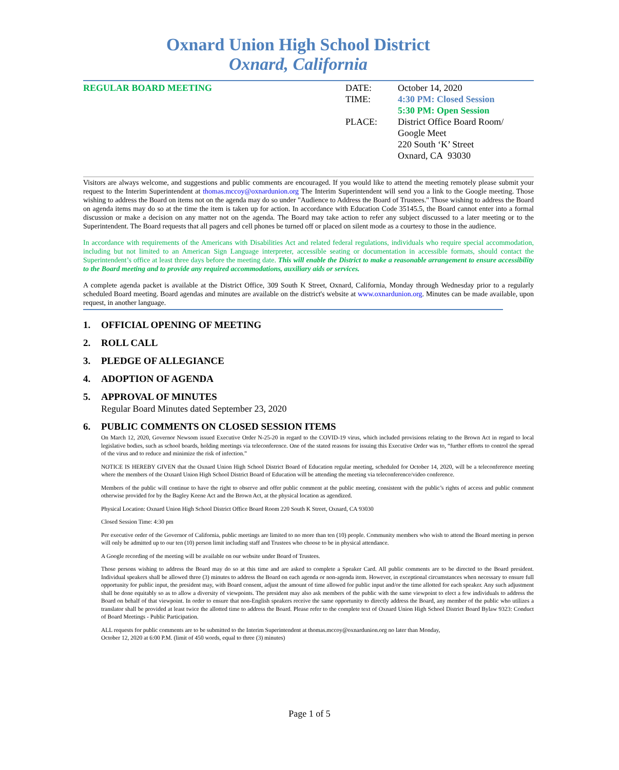Oxnard Union High School District
Oxnard, California
REGULAR BOARD MEETING DATE:
TIME:
PLACE:
October 14, 2020
4:30 PM: Closed Session
5:30 PM: Open Session
District Office Board Room/
Google Meet
220 South ‘K’ Street
Oxnard, CA 93030
Visitors are always welcome, and suggestions and public comments are encouraged. If you would like to attend the meeting remotely please submit your request to the Interim Superintendent at thomas.mccoy@oxnardunion.org The Interim Superintendent will send you a link to the Google meeting. Those wishing to address the Board on items not on the agenda may do so under "Audience to Address the Board of Trustees." Those wishing to address the Board on agenda items may do so at the time the item is taken up for action. In accordance with Education Code 35145.5, the Board cannot enter into a formal discussion or make a decision on any matter not on the agenda. The Board may take action to refer any subject discussed to a later meeting or to the Superintendent. The Board requests that all pagers and cell phones be turned off or placed on silent mode as a courtesy to those in the audience.
In accordance with requirements of the Americans with Disabilities Act and related federal regulations, individuals who require special accommodation, including but not limited to an American Sign Language interpreter, accessible seating or documentation in accessible formats, should contact the Superintendent’s office at least three days before the meeting date. This will enable the District to make a reasonable arrangement to ensure accessibility to the Board meeting and to provide any required accommodations, auxiliary aids or services.
A complete agenda packet is available at the District Office, 309 South K Street, Oxnard, California, Monday through Wednesday prior to a regularly scheduled Board meeting. Board agendas and minutes are available on the district's website at www.oxnardunion.org. Minutes can be made available, upon request, in another language.
1. OFFICIAL OPENING OF MEETING
2. ROLL CALL
3. PLEDGE OF ALLEGIANCE
4. ADOPTION OF AGENDA
5. APPROVAL OF MINUTES
Regular Board Minutes dated September 23, 2020
6. PUBLIC COMMENTS ON CLOSED SESSION ITEMS
On March 12, 2020, Governor Newsom issued Executive Order N-25-20 in regard to the COVID-19 virus, which included provisions relating to the Brown Act in regard to local legislative bodies, such as school boards, holding meetings via teleconference. One of the stated reasons for issuing this Executive Order was to, “further efforts to control the spread of the virus and to reduce and minimize the risk of infection.”
NOTICE IS HEREBY GIVEN that the Oxnard Union High School District Board of Education regular meeting, scheduled for October 14, 2020, will be a teleconference meeting where the members of the Oxnard Union High School District Board of Education will be attending the meeting via teleconference/video conference.
Members of the public will continue to have the right to observe and offer public comment at the public meeting, consistent with the public’s rights of access and public comment otherwise provided for by the Bagley Keene Act and the Brown Act, at the physical location as agendized.
Physical Location: Oxnard Union High School District Office Board Room 220 South K Street, Oxnard, CA 93030
Closed Session Time: 4:30 pm
Per executive order of the Governor of California, public meetings are limited to no more than ten (10) people. Community members who wish to attend the Board meeting in person will only be admitted up to our ten (10) person limit including staff and Trustees who choose to be in physical attendance.
A Google recording of the meeting will be available on our website under Board of Trustees.
Those persons wishing to address the Board may do so at this time and are asked to complete a Speaker Card. All public comments are to be directed to the Board president. Individual speakers shall be allowed three (3) minutes to address the Board on each agenda or non-agenda item. However, in exceptional circumstances when necessary to ensure full opportunity for public input, the president may, with Board consent, adjust the amount of time allowed for public input and/or the time allotted for each speaker. Any such adjustment shall be done equitably so as to allow a diversity of viewpoints. The president may also ask members of the public with the same viewpoint to elect a few individuals to address the Board on behalf of that viewpoint. In order to ensure that non-English speakers receive the same opportunity to directly address the Board, any member of the public who utilizes a translator shall be provided at least twice the allotted time to address the Board. Please refer to the complete text of Oxnard Union High School District Board Bylaw 9323: Conduct of Board Meetings - Public Participation.
ALL requests for public comments are to be submitted to the Interim Superintendent at thomas.mccoy@oxnardunion.org no later than Monday,
October 12, 2020 at 6:00 P.M. (limit of 450 words, equal to three (3) minutes)
Page 1 of 5